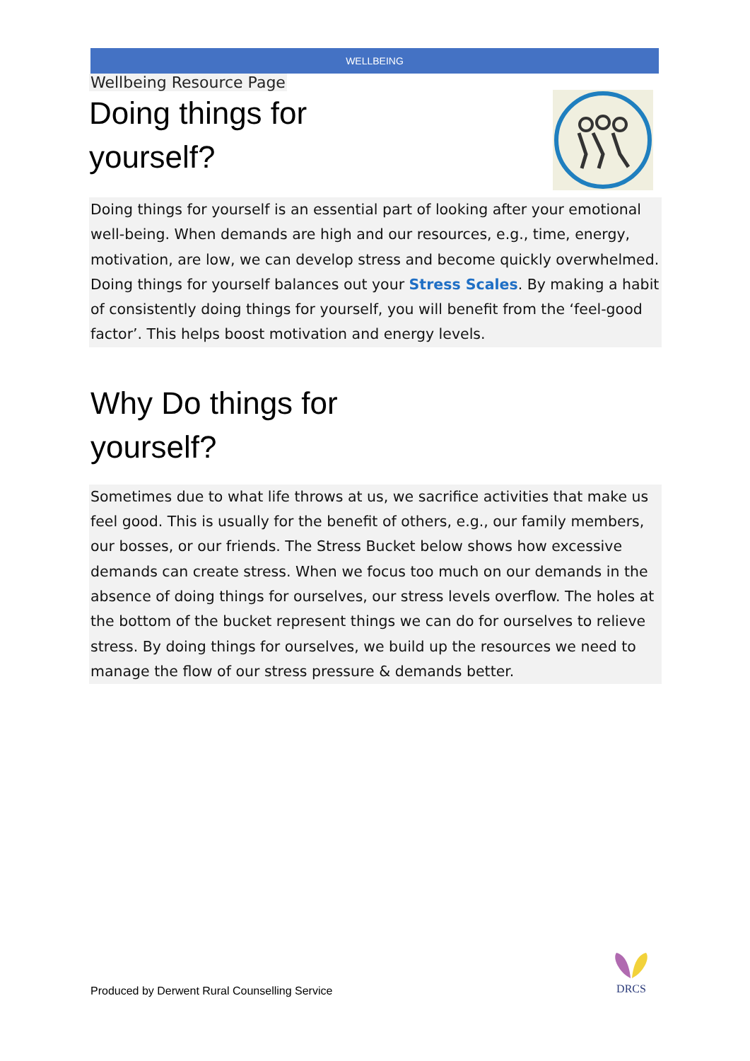WELLBEING
Wellbeing Resource Page
Doing things for
yourself?
Doing things for yourself is an essential part of looking after your emotional well-being. When demands are high and our resources, e.g., time, energy, motivation, are low, we can develop stress and become quickly overwhelmed. Doing things for yourself balances out your Stress Scales. By making a habit of consistently doing things for yourself, you will benefit from the ‘feel-good factor’. This helps boost motivation and energy levels.
Why Do things for
yourself?
Sometimes due to what life throws at us, we sacrifice activities that make us feel good. This is usually for the benefit of others, e.g., our family members, our bosses, or our friends. The Stress Bucket below shows how excessive demands can create stress. When we focus too much on our demands in the absence of doing things for ourselves, our stress levels overflow. The holes at the bottom of the bucket represent things we can do for ourselves to relieve stress. By doing things for ourselves, we build up the resources we need to manage the flow of our stress pressure & demands better.
Produced by Derwent Rural Counselling Service
DRCS